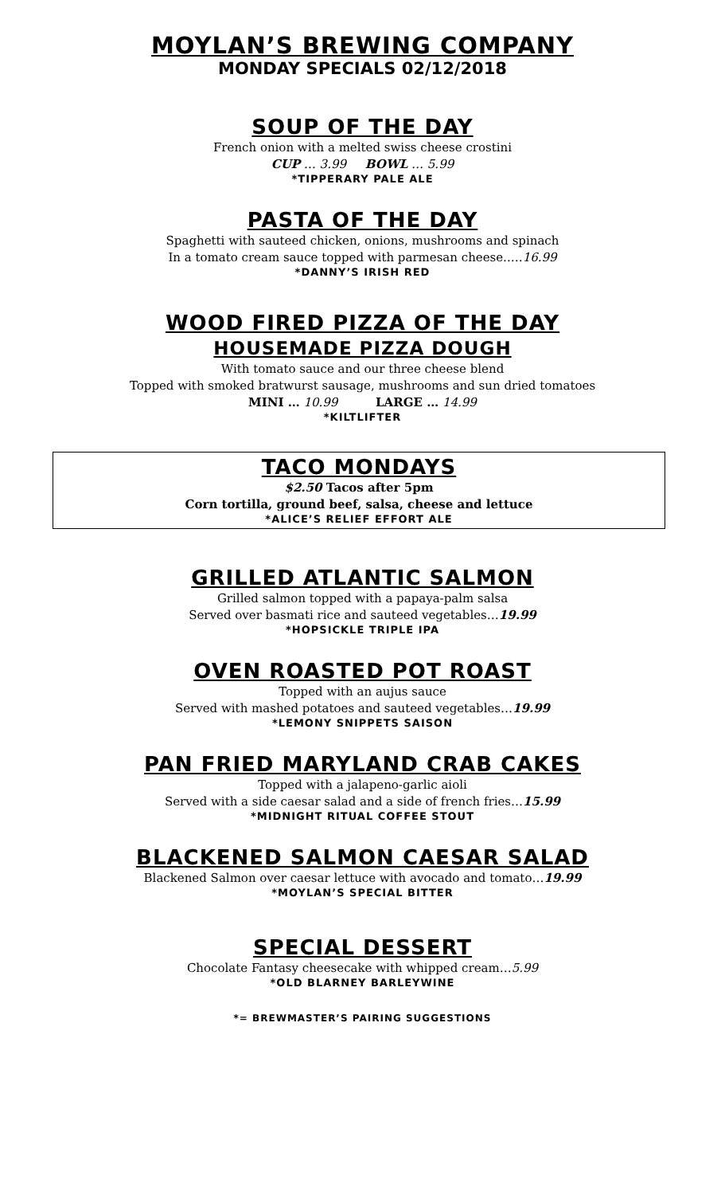MOYLAN’S BREWING COMPANY
MONDAY SPECIALS 02/12/2018
SOUP OF THE DAY
French onion with a melted swiss cheese crostini
CUP … 3.99 BOWL … 5.99
*TIPPERARY PALE ALE
PASTA OF THE DAY
Spaghetti with sauteed chicken, onions, mushrooms and spinach
In a tomato cream sauce topped with parmesan cheese..…16.99
*DANNY’S IRISH RED
WOOD FIRED PIZZA OF THE DAY
HOUSEMADE PIZZA DOUGH
With tomato sauce and our three cheese blend
Topped with smoked bratwurst sausage, mushrooms and sun dried tomatoes
MINI … 10.99 LARGE … 14.99
*KILTLIFTER
TACO MONDAYS
$2.50 Tacos after 5pm
Corn tortilla, ground beef, salsa, cheese and lettuce
*ALICE’S RELIEF EFFORT ALE
GRILLED ATLANTIC SALMON
Grilled salmon topped with a papaya-palm salsa
Served over basmati rice and sauteed vegetables…19.99
*HOPSICKLE TRIPLE IPA
OVEN ROASTED POT ROAST
Topped with an aujus sauce
Served with mashed potatoes and sauteed vegetables…19.99
*LEMONY SNIPPETS SAISON
PAN FRIED MARYLAND CRAB CAKES
Topped with a jalapeno-garlic aioli
Served with a side caesar salad and a side of french fries…15.99
*MIDNIGHT RITUAL COFFEE STOUT
BLACKENED SALMON CAESAR SALAD
Blackened Salmon over caesar lettuce with avocado and tomato…19.99
*MOYLAN’S SPECIAL BITTER
SPECIAL DESSERT
Chocolate Fantasy cheesecake with whipped cream…5.99
*OLD BLARNEY BARLEYWINE
*= BREWMASTER’S PAIRING SUGGESTIONS